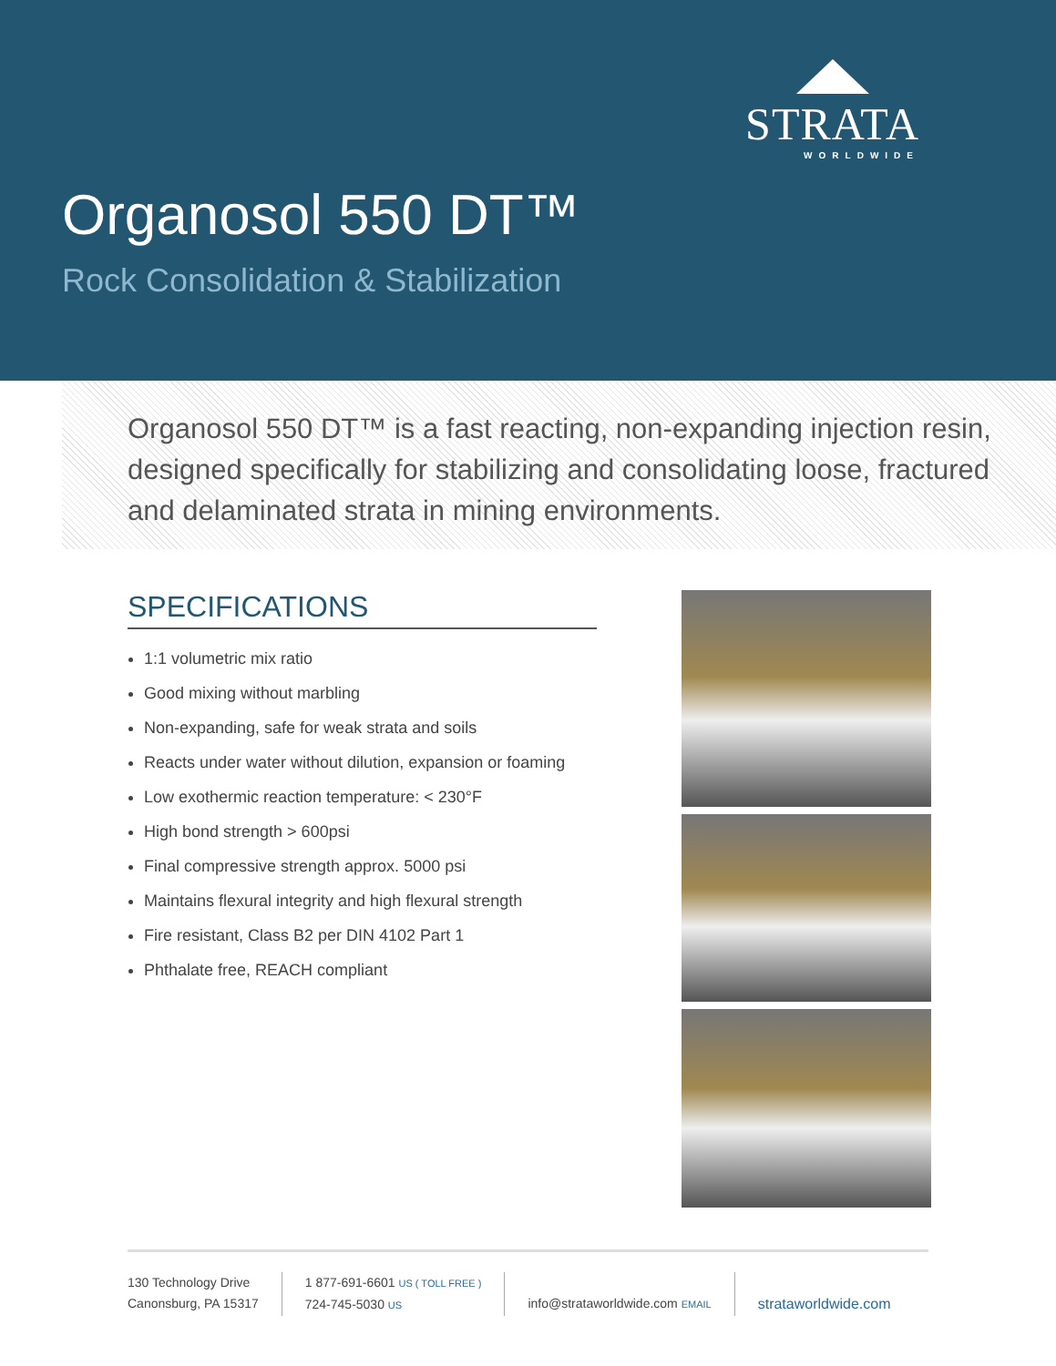STRATA
WORLDWIDE
Organosol 550 DT™
Rock Consolidation & Stabilization
Organosol 550 DT™ is a fast reacting, non-expanding injection resin, designed specifically for stabilizing and consolidating loose, fractured and delaminated strata in mining environments.
SPECIFICATIONS
1:1 volumetric mix ratio
Good mixing without marbling
Non-expanding, safe for weak strata and soils
Reacts under water without dilution, expansion or foaming
Low exothermic reaction temperature: < 230°F
High bond strength > 600psi
Final compressive strength approx. 5000 psi
Maintains flexural integrity and high flexural strength
Fire resistant, Class B2 per DIN 4102 Part 1
Phthalate free, REACH compliant
130 Technology Drive
Canonsburg, PA 15317
1 877-691-6601 US ( TOLL FREE )
724-745-5030 US
info@strataworldwide.com EMAIL
strataworldwide.com